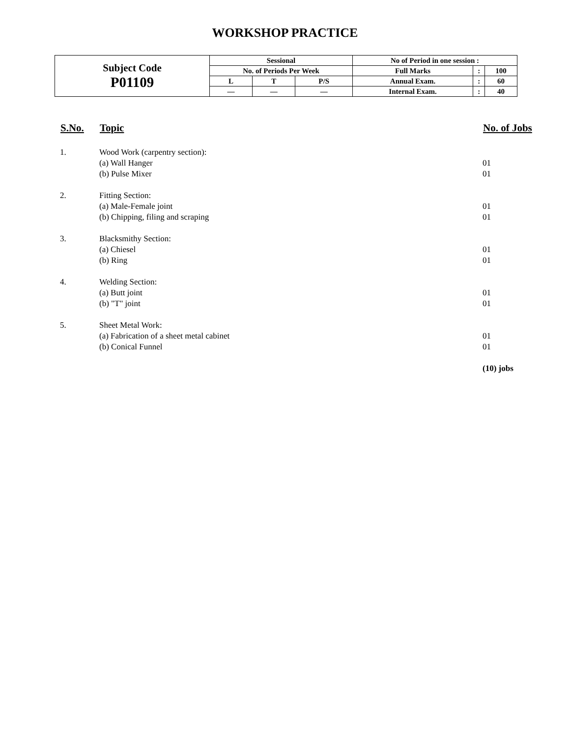WORKSHOP PRACTICE
| Subject Code P01109 | Sessional | | | No of Period in one session : | | |
| | No. of Periods Per Week | | | Full Marks | : | 100 |
| | L | T | P/S | Annual Exam. | : | 60 |
| | — | — | — | Internal Exam. | : | 40 |
| S.No. | Topic | No. of Jobs |
| --- | --- | --- |
| 1. | Wood Work (carpentry section): | |
| | (a) Wall Hanger | 01 |
| | (b) Pulse Mixer | 01 |
| 2. | Fitting Section: | |
| | (a) Male-Female joint | 01 |
| | (b) Chipping, filing and scraping | 01 |
| 3. | Blacksmithy Section: | |
| | (a) Chiesel | 01 |
| | (b) Ring | 01 |
| 4. | Welding Section: | |
| | (a) Butt joint | 01 |
| | (b) "T" joint | 01 |
| 5. | Sheet Metal Work: | |
| | (a) Fabrication of a sheet metal cabinet | 01 |
| | (b) Conical Funnel | 01 |
| | | (10) jobs |